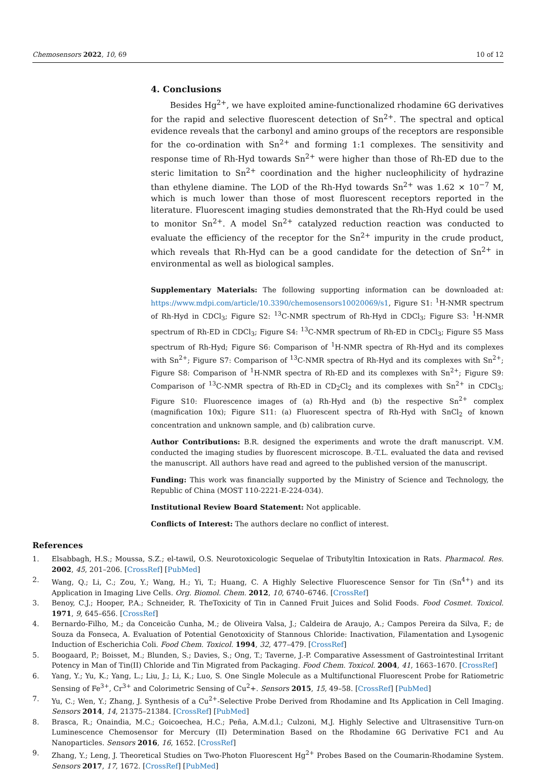Chemosensors 2022, 10, 69 10 of 12
4. Conclusions
Besides Hg<sup>2+</sup>, we have exploited amine-functionalized rhodamine 6G derivatives for the rapid and selective fluorescent detection of Sn<sup>2+</sup>. The spectral and optical evidence reveals that the carbonyl and amino groups of the receptors are responsible for the co-ordination with Sn<sup>2+</sup> and forming 1:1 complexes. The sensitivity and response time of Rh-Hyd towards Sn<sup>2+</sup> were higher than those of Rh-ED due to the steric limitation to Sn<sup>2+</sup> coordination and the higher nucleophilicity of hydrazine than ethylene diamine. The LOD of the Rh-Hyd towards Sn<sup>2+</sup> was 1.62 × 10<sup>−7</sup> M, which is much lower than those of most fluorescent receptors reported in the literature. Fluorescent imaging studies demonstrated that the Rh-Hyd could be used to monitor Sn<sup>2+</sup>. A model Sn<sup>2+</sup> catalyzed reduction reaction was conducted to evaluate the efficiency of the receptor for the Sn<sup>2+</sup> impurity in the crude product, which reveals that Rh-Hyd can be a good candidate for the detection of Sn<sup>2+</sup> in environmental as well as biological samples.
Supplementary Materials: The following supporting information can be downloaded at: https://www.mdpi.com/article/10.3390/chemosensors10020069/s1, Figure S1: <sup>1</sup>H-NMR spectrum of Rh-Hyd in CDCl<sub>3</sub>; Figure S2: <sup>13</sup>C-NMR spectrum of Rh-Hyd in CDCl<sub>3</sub>; Figure S3: <sup>1</sup>H-NMR spectrum of Rh-ED in CDCl<sub>3</sub>; Figure S4: <sup>13</sup>C-NMR spectrum of Rh-ED in CDCl<sub>3</sub>; Figure S5 Mass spectrum of Rh-Hyd; Figure S6: Comparison of <sup>1</sup>H-NMR spectra of Rh-Hyd and its complexes with Sn<sup>2+</sup>; Figure S7: Comparison of <sup>13</sup>C-NMR spectra of Rh-Hyd and its complexes with Sn<sup>2+</sup>; Figure S8: Comparison of <sup>1</sup>H-NMR spectra of Rh-ED and its complexes with Sn<sup>2+</sup>; Figure S9: Comparison of <sup>13</sup>C-NMR spectra of Rh-ED in CD<sub>2</sub>Cl<sub>2</sub> and its complexes with Sn<sup>2+</sup> in CDCl<sub>3</sub>; Figure S10: Fluorescence images of (a) Rh-Hyd and (b) the respective Sn<sup>2+</sup> complex (magnification 10x); Figure S11: (a) Fluorescent spectra of Rh-Hyd with SnCl<sub>2</sub> of known concentration and unknown sample, and (b) calibration curve.
Author Contributions: B.R. designed the experiments and wrote the draft manuscript. V.M. conducted the imaging studies by fluorescent microscope. B.-T.L. evaluated the data and revised the manuscript. All authors have read and agreed to the published version of the manuscript.
Funding: This work was financially supported by the Ministry of Science and Technology, the Republic of China (MOST 110-2221-E-224-034).
Institutional Review Board Statement: Not applicable.
Conflicts of Interest: The authors declare no conflict of interest.
References
1. Elsabbagh, H.S.; Moussa, S.Z.; el-tawil, O.S. Neurotoxicologic Sequelae of Tributyltin Intoxication in Rats. Pharmacol. Res. 2002, 45, 201–206. [CrossRef] [PubMed]
2. Wang, Q.; Li, C.; Zou, Y.; Wang, H.; Yi, T.; Huang, C. A Highly Selective Fluorescence Sensor for Tin (Sn<sup>4+</sup>) and its Application in Imaging Live Cells. Org. Biomol. Chem. 2012, 10, 6740–6746. [CrossRef]
3. Benoy, C.J.; Hooper, P.A.; Schneider, R. TheToxicity of Tin in Canned Fruit Juices and Solid Foods. Food Cosmet. Toxicol. 1971, 9, 645–656. [CrossRef]
4. Bernardo-Filho, M.; da Conceicão Cunha, M.; de Oliveira Valsa, J.; Caldeira de Araujo, A.; Campos Pereira da Silva, F.; de Souza da Fonseca, A. Evaluation of Potential Genotoxicity of Stannous Chloride: Inactivation, Filamentation and Lysogenic Induction of Escherichia Coli. Food Chem. Toxicol. 1994, 32, 477–479. [CrossRef]
5. Boogaard, P.; Boisset, M.; Blunden, S.; Davies, S.; Ong, T.; Taverne, J.-P. Comparative Assessment of Gastrointestinal Irritant Potency in Man of Tin(II) Chloride and Tin Migrated from Packaging. Food Chem. Toxicol. 2004, 41, 1663–1670. [CrossRef]
6. Yang, Y.; Yu, K.; Yang, L.; Liu, J.; Li, K.; Luo, S. One Single Molecule as a Multifunctional Fluorescent Probe for Ratiometric Sensing of Fe<sup>3+</sup>, Cr<sup>3+</sup> and Colorimetric Sensing of Cu<sup>2</sup>+. Sensors 2015, 15, 49–58. [CrossRef] [PubMed]
7. Yu, C.; Wen, Y.; Zhang, J. Synthesis of a Cu<sup>2+</sup>-Selective Probe Derived from Rhodamine and Its Application in Cell Imaging. Sensors 2014, 14, 21375–21384. [CrossRef] [PubMed]
8. Brasca, R.; Onaindia, M.C.; Goicoechea, H.C.; Peña, A.M.d.l.; Culzoni, M.J. Highly Selective and Ultrasensitive Turn-on Luminescence Chemosensor for Mercury (II) Determination Based on the Rhodamine 6G Derivative FC1 and Au Nanoparticles. Sensors 2016, 16, 1652. [CrossRef]
9. Zhang, Y.; Leng, J. Theoretical Studies on Two-Photon Fluorescent Hg<sup>2+</sup> Probes Based on the Coumarin-Rhodamine System. Sensors 2017, 17, 1672. [CrossRef] [PubMed]